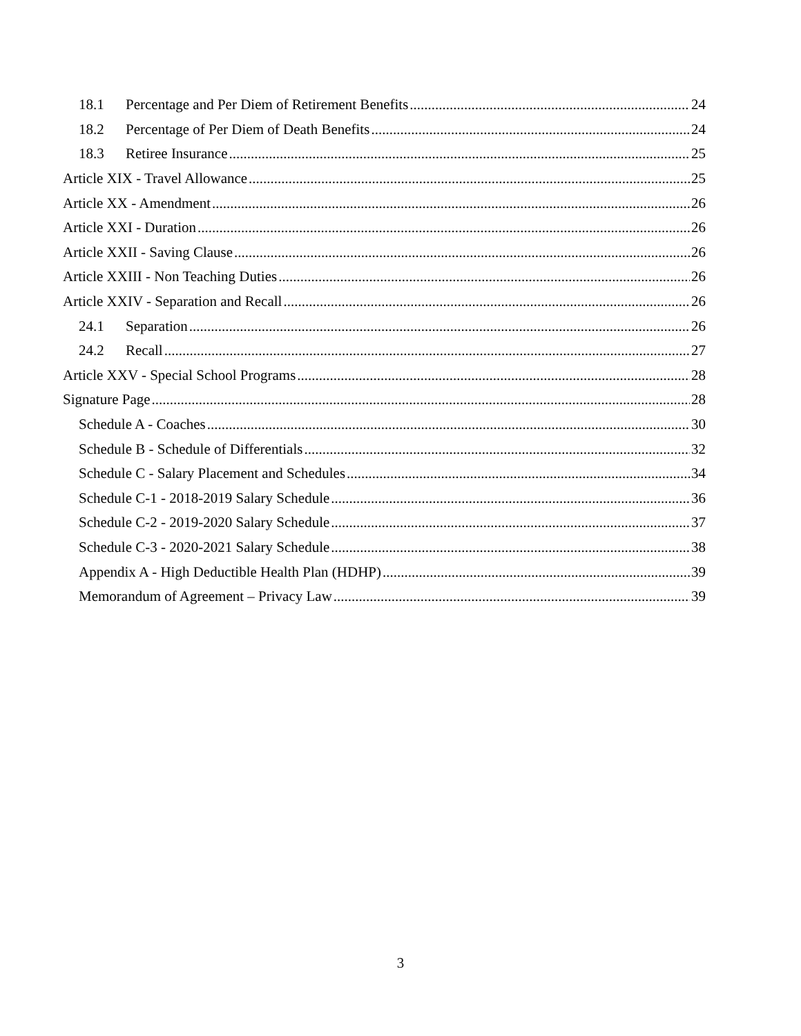18.1 Percentage and Per Diem of Retirement Benefits 24
18.2 Percentage of Per Diem of Death Benefits 24
18.3 Retiree Insurance 25
Article XIX - Travel Allowance 25
Article XX - Amendment 26
Article XXI - Duration 26
Article XXII - Saving Clause 26
Article XXIII - Non Teaching Duties 26
Article XXIV - Separation and Recall 26
24.1 Separation 26
24.2 Recall 27
Article XXV - Special School Programs 28
Signature Page 28
Schedule A - Coaches 30
Schedule B - Schedule of Differentials 32
Schedule C - Salary Placement and Schedules 34
Schedule C-1 - 2018-2019 Salary Schedule 36
Schedule C-2 - 2019-2020 Salary Schedule 37
Schedule C-3 - 2020-2021 Salary Schedule 38
Appendix A - High Deductible Health Plan (HDHP) 39
Memorandum of Agreement – Privacy Law 39
3